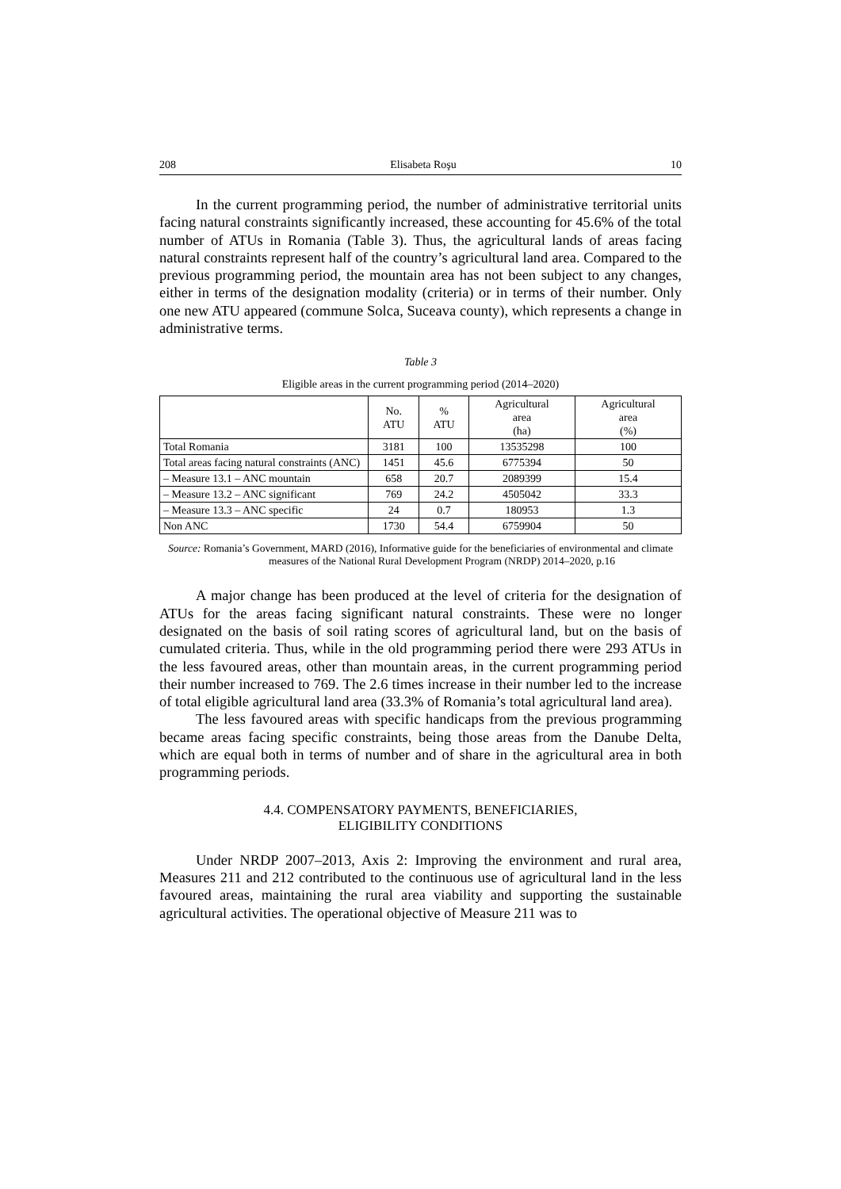208 Elisabeta Roşu 10
In the current programming period, the number of administrative territorial units facing natural constraints significantly increased, these accounting for 45.6% of the total number of ATUs in Romania (Table 3). Thus, the agricultural lands of areas facing natural constraints represent half of the country’s agricultural land area. Compared to the previous programming period, the mountain area has not been subject to any changes, either in terms of the designation modality (criteria) or in terms of their number. Only one new ATU appeared (commune Solca, Suceava county), which represents a change in administrative terms.
Table 3
Eligible areas in the current programming period (2014–2020)
| | No. ATU | % ATU | Agricultural area (ha) | Agricultural area (%) |
| --- | --- | --- | --- | --- |
| Total Romania | 3181 | 100 | 13535298 | 100 |
| Total areas facing natural constraints (ANC) | 1451 | 45.6 | 6775394 | 50 |
| – Measure 13.1 – ANC mountain | 658 | 20.7 | 2089399 | 15.4 |
| – Measure 13.2 – ANC significant | 769 | 24.2 | 4505042 | 33.3 |
| – Measure 13.3 – ANC specific | 24 | 0.7 | 180953 | 1.3 |
| Non ANC | 1730 | 54.4 | 6759904 | 50 |
Source: Romania’s Government, MARD (2016), Informative guide for the beneficiaries of environmental and climate measures of the National Rural Development Program (NRDP) 2014–2020, p.16
A major change has been produced at the level of criteria for the designation of ATUs for the areas facing significant natural constraints. These were no longer designated on the basis of soil rating scores of agricultural land, but on the basis of cumulated criteria. Thus, while in the old programming period there were 293 ATUs in the less favoured areas, other than mountain areas, in the current programming period their number increased to 769. The 2.6 times increase in their number led to the increase of total eligible agricultural land area (33.3% of Romania’s total agricultural land area).
The less favoured areas with specific handicaps from the previous programming became areas facing specific constraints, being those areas from the Danube Delta, which are equal both in terms of number and of share in the agricultural area in both programming periods.
4.4. COMPENSATORY PAYMENTS, BENEFICIARIES,
ELIGIBILITY CONDITIONS
Under NRDP 2007–2013, Axis 2: Improving the environment and rural area, Measures 211 and 212 contributed to the continuous use of agricultural land in the less favoured areas, maintaining the rural area viability and supporting the sustainable agricultural activities. The operational objective of Measure 211 was to